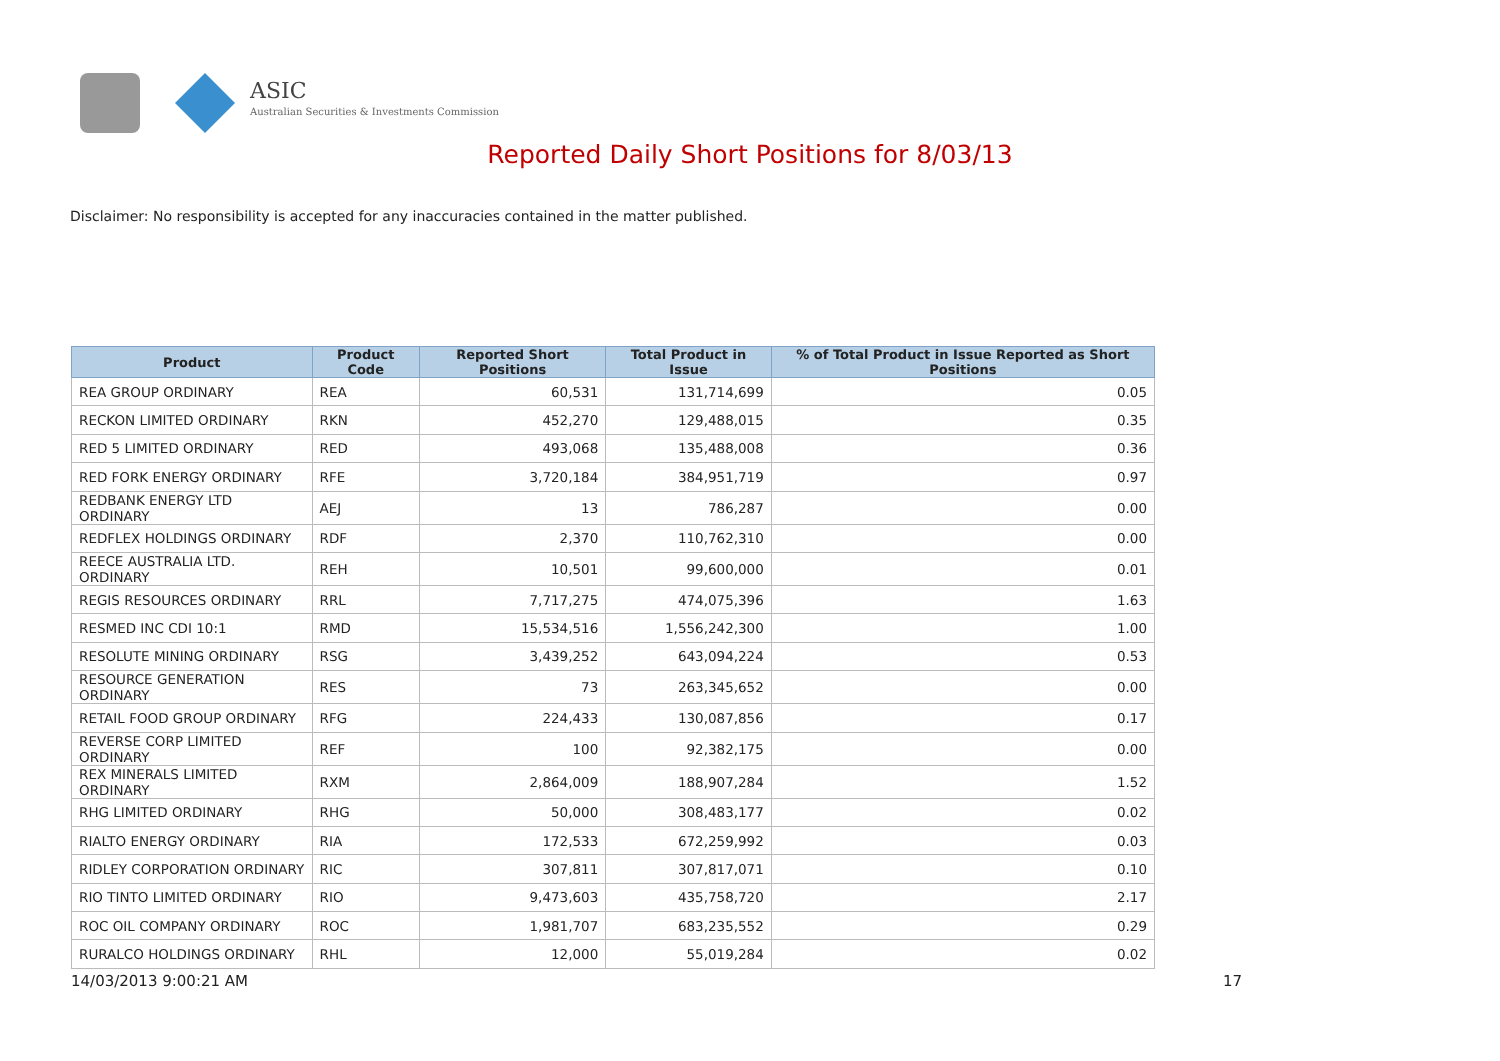ASIC
Australian Securities & Investments Commission
Reported Daily Short Positions for 8/03/13
Disclaimer: No responsibility is accepted for any inaccuracies contained in the matter published.
| Product | Product Code | Reported Short Positions | Total Product in Issue | % of Total Product in Issue Reported as Short Positions |
| --- | --- | --- | --- | --- |
| REA GROUP ORDINARY | REA | 60,531 | 131,714,699 | 0.05 |
| RECKON LIMITED ORDINARY | RKN | 452,270 | 129,488,015 | 0.35 |
| RED 5 LIMITED ORDINARY | RED | 493,068 | 135,488,008 | 0.36 |
| RED FORK ENERGY ORDINARY | RFE | 3,720,184 | 384,951,719 | 0.97 |
| REDBANK ENERGY LTD ORDINARY | AEJ | 13 | 786,287 | 0.00 |
| REDFLEX HOLDINGS ORDINARY | RDF | 2,370 | 110,762,310 | 0.00 |
| REECE AUSTRALIA LTD. ORDINARY | REH | 10,501 | 99,600,000 | 0.01 |
| REGIS RESOURCES ORDINARY | RRL | 7,717,275 | 474,075,396 | 1.63 |
| RESMED INC CDI 10:1 | RMD | 15,534,516 | 1,556,242,300 | 1.00 |
| RESOLUTE MINING ORDINARY | RSG | 3,439,252 | 643,094,224 | 0.53 |
| RESOURCE GENERATION ORDINARY | RES | 73 | 263,345,652 | 0.00 |
| RETAIL FOOD GROUP ORDINARY | RFG | 224,433 | 130,087,856 | 0.17 |
| REVERSE CORP LIMITED ORDINARY | REF | 100 | 92,382,175 | 0.00 |
| REX MINERALS LIMITED ORDINARY | RXM | 2,864,009 | 188,907,284 | 1.52 |
| RHG LIMITED ORDINARY | RHG | 50,000 | 308,483,177 | 0.02 |
| RIALTO ENERGY ORDINARY | RIA | 172,533 | 672,259,992 | 0.03 |
| RIDLEY CORPORATION ORDINARY | RIC | 307,811 | 307,817,071 | 0.10 |
| RIO TINTO LIMITED ORDINARY | RIO | 9,473,603 | 435,758,720 | 2.17 |
| ROC OIL COMPANY ORDINARY | ROC | 1,981,707 | 683,235,552 | 0.29 |
| RURALCO HOLDINGS ORDINARY | RHL | 12,000 | 55,019,284 | 0.02 |
14/03/2013 9:00:21 AM 17